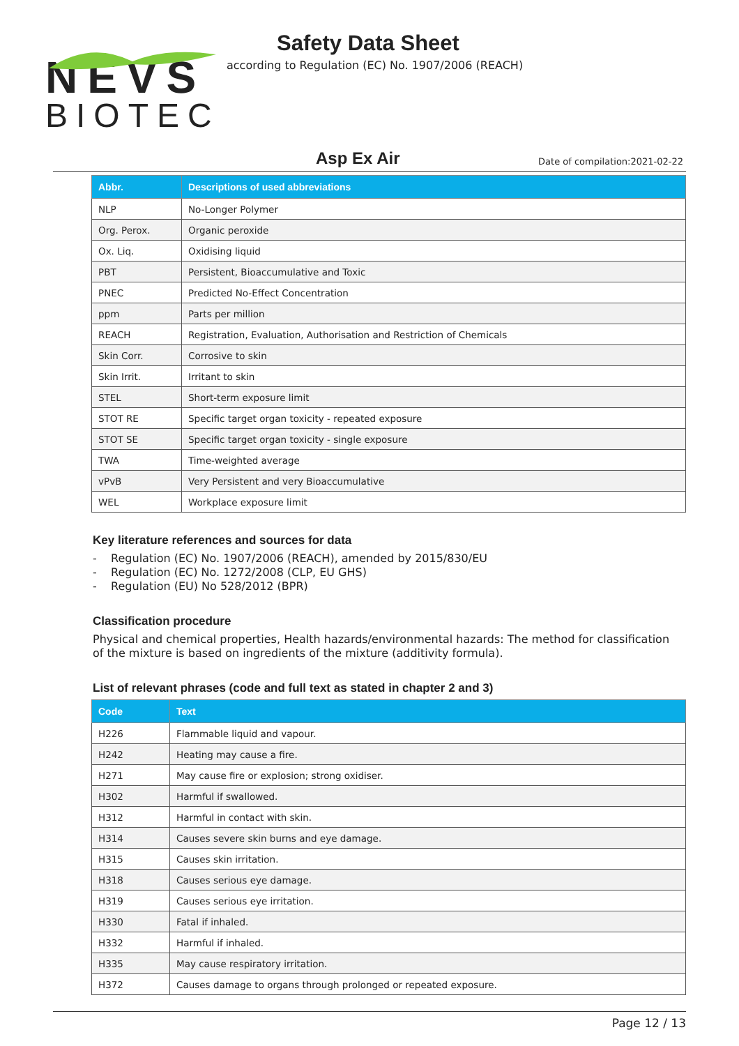NEVS
BIOTEC
Safety Data Sheet
according to Regulation (EC) No. 1907/2006 (REACH)
Asp Ex Air
Date of compilation:2021-02-22
| Abbr. | Descriptions of used abbreviations |
| --- | --- |
| NLP | No-Longer Polymer |
| Org. Perox. | Organic peroxide |
| Ox. Liq. | Oxidising liquid |
| PBT | Persistent, Bioaccumulative and Toxic |
| PNEC | Predicted No-Effect Concentration |
| ppm | Parts per million |
| REACH | Registration, Evaluation, Authorisation and Restriction of Chemicals |
| Skin Corr. | Corrosive to skin |
| Skin Irrit. | Irritant to skin |
| STEL | Short-term exposure limit |
| STOT RE | Specific target organ toxicity - repeated exposure |
| STOT SE | Specific target organ toxicity - single exposure |
| TWA | Time-weighted average |
| vPvB | Very Persistent and very Bioaccumulative |
| WEL | Workplace exposure limit |
Key literature references and sources for data
- Regulation (EC) No. 1907/2006 (REACH), amended by 2015/830/EU
- Regulation (EC) No. 1272/2008 (CLP, EU GHS)
- Regulation (EU) No 528/2012 (BPR)
Classification procedure
Physical and chemical properties, Health hazards/environmental hazards: The method for classification of the mixture is based on ingredients of the mixture (additivity formula).
List of relevant phrases (code and full text as stated in chapter 2 and 3)
| Code | Text |
| --- | --- |
| H226 | Flammable liquid and vapour. |
| H242 | Heating may cause a fire. |
| H271 | May cause fire or explosion; strong oxidiser. |
| H302 | Harmful if swallowed. |
| H312 | Harmful in contact with skin. |
| H314 | Causes severe skin burns and eye damage. |
| H315 | Causes skin irritation. |
| H318 | Causes serious eye damage. |
| H319 | Causes serious eye irritation. |
| H330 | Fatal if inhaled. |
| H332 | Harmful if inhaled. |
| H335 | May cause respiratory irritation. |
| H372 | Causes damage to organs through prolonged or repeated exposure. |
Page 12 / 13